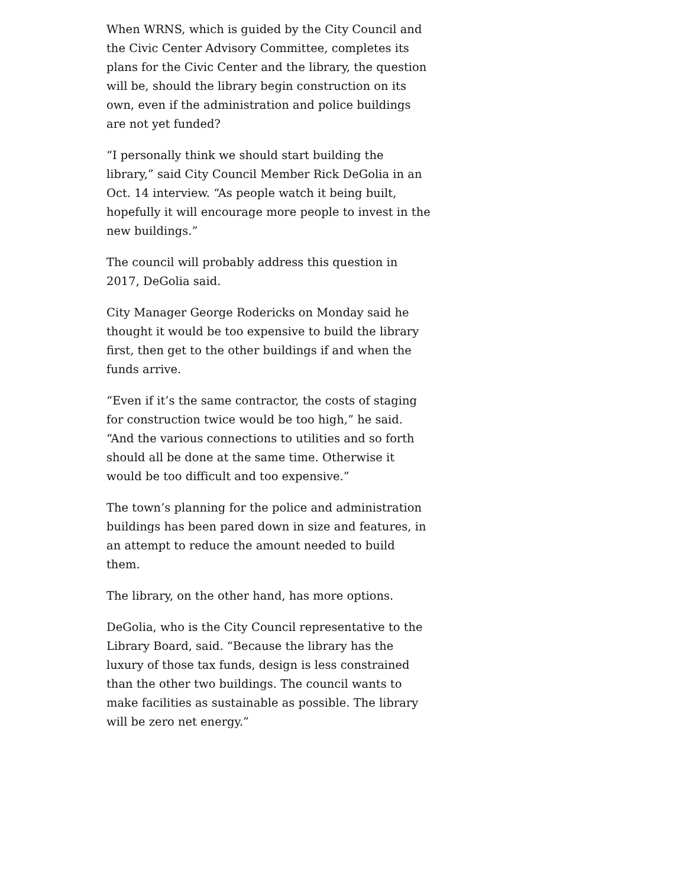When WRNS, which is guided by the City Council and the Civic Center Advisory Committee, completes its plans for the Civic Center and the library, the question will be, should the library begin construction on its own, even if the administration and police buildings are not yet funded?
“I personally think we should start building the library,” said City Council Member Rick DeGolia in an Oct. 14 interview. “As people watch it being built, hopefully it will encourage more people to invest in the new buildings.”
The council will probably address this question in 2017, DeGolia said.
City Manager George Rodericks on Monday said he thought it would be too expensive to build the library first, then get to the other buildings if and when the funds arrive.
“Even if it’s the same contractor, the costs of staging for construction twice would be too high,” he said. “And the various connections to utilities and so forth should all be done at the same time. Otherwise it would be too difficult and too expensive.”
The town’s planning for the police and administration buildings has been pared down in size and features, in an attempt to reduce the amount needed to build them.
The library, on the other hand, has more options.
DeGolia, who is the City Council representative to the Library Board, said. “Because the library has the luxury of those tax funds, design is less constrained than the other two buildings. The council wants to make facilities as sustainable as possible. The library will be zero net energy.”